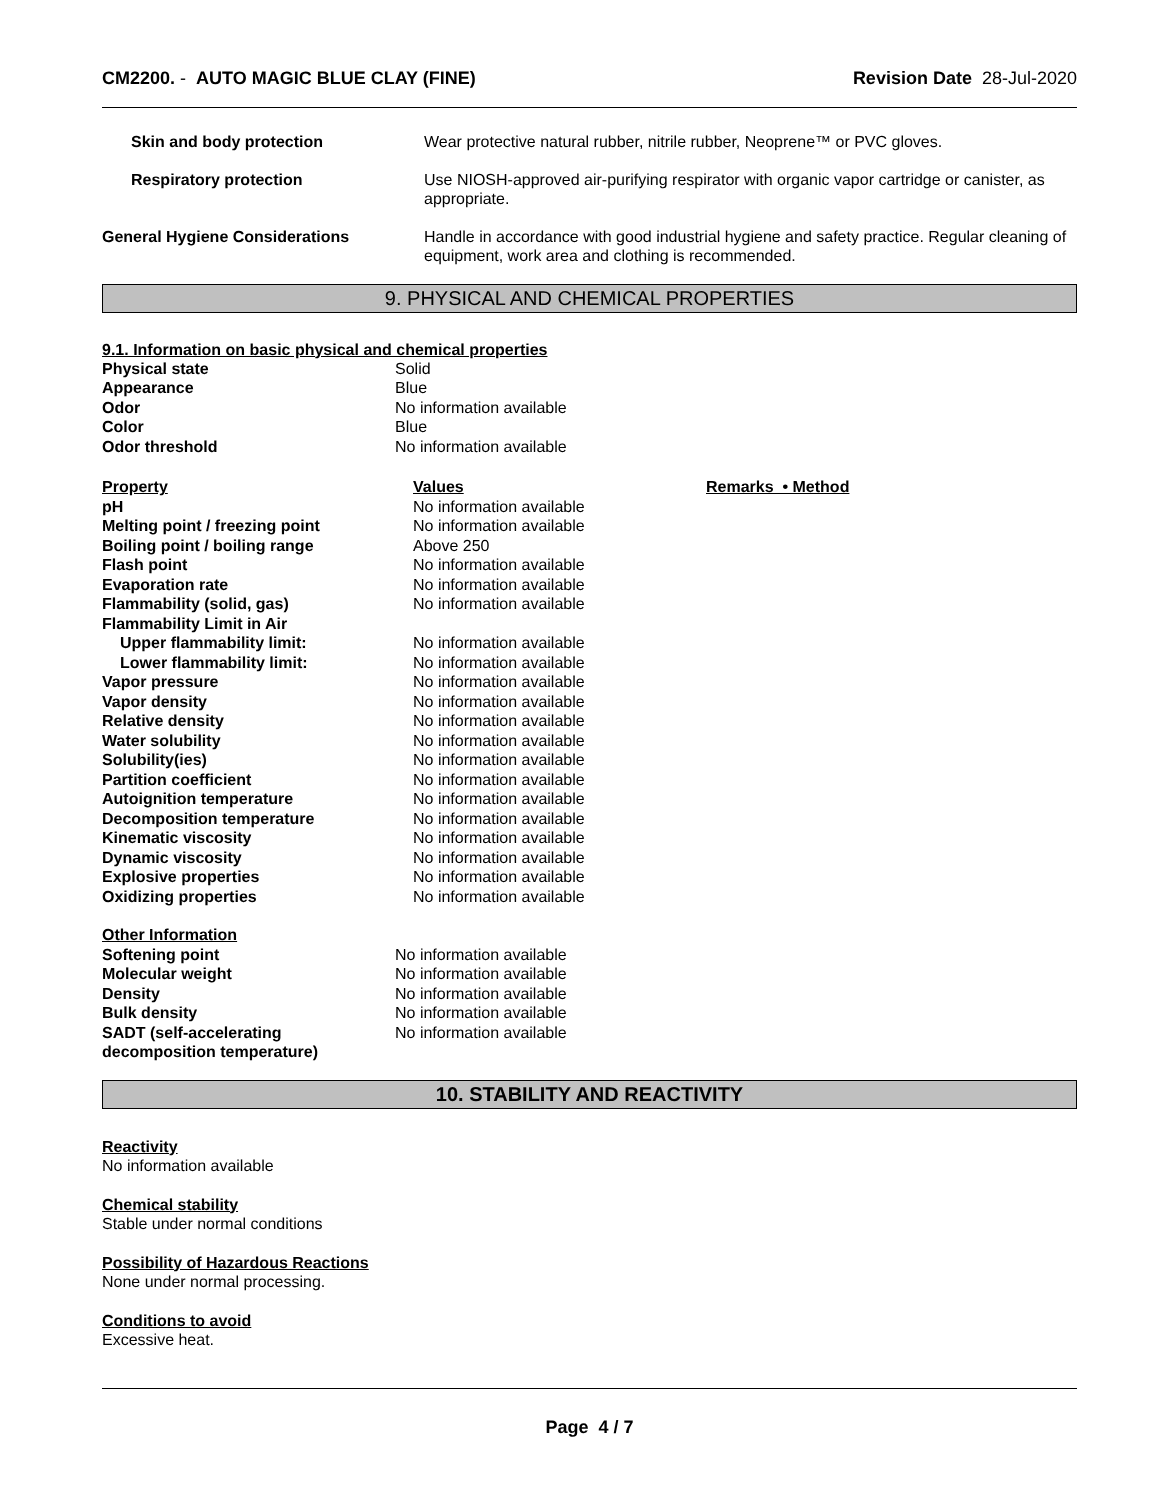CM2200. - AUTO MAGIC BLUE CLAY (FINE) Revision Date 28-Jul-2020
| Skin and body protection | Wear protective natural rubber, nitrile rubber, Neoprene™ or PVC gloves. |
| Respiratory protection | Use NIOSH-approved air-purifying respirator with organic vapor cartridge or canister, as appropriate. |
| General Hygiene Considerations | Handle in accordance with good industrial hygiene and safety practice. Regular cleaning of equipment, work area and clothing is recommended. |
9. PHYSICAL AND CHEMICAL PROPERTIES
9.1. Information on basic physical and chemical properties
| Physical state | Solid |
| Appearance | Blue |
| Odor | No information available |
| Color | Blue |
| Odor threshold | No information available |
| Property | Values | Remarks • Method |
| pH | No information available | |
| Melting point / freezing point | No information available | |
| Boiling point / boiling range | Above 250 | |
| Flash point | No information available | |
| Evaporation rate | No information available | |
| Flammability (solid, gas) | No information available | |
| Flammability Limit in Air | | |
| Upper flammability limit: | No information available | |
| Lower flammability limit: | No information available | |
| Vapor pressure | No information available | |
| Vapor density | No information available | |
| Relative density | No information available | |
| Water solubility | No information available | |
| Solubility(ies) | No information available | |
| Partition coefficient | No information available | |
| Autoignition temperature | No information available | |
| Decomposition temperature | No information available | |
| Kinematic viscosity | No information available | |
| Dynamic viscosity | No information available | |
| Explosive properties | No information available | |
| Oxidizing properties | No information available | |
| Other Information | |
| Softening point | No information available |
| Molecular weight | No information available |
| Density | No information available |
| Bulk density | No information available |
| SADT (self-accelerating decomposition temperature) | No information available |
10. STABILITY AND REACTIVITY
Reactivity
No information available
Chemical stability
Stable under normal conditions
Possibility of Hazardous Reactions
None under normal processing.
Conditions to avoid
Excessive heat.
Page 4 / 7